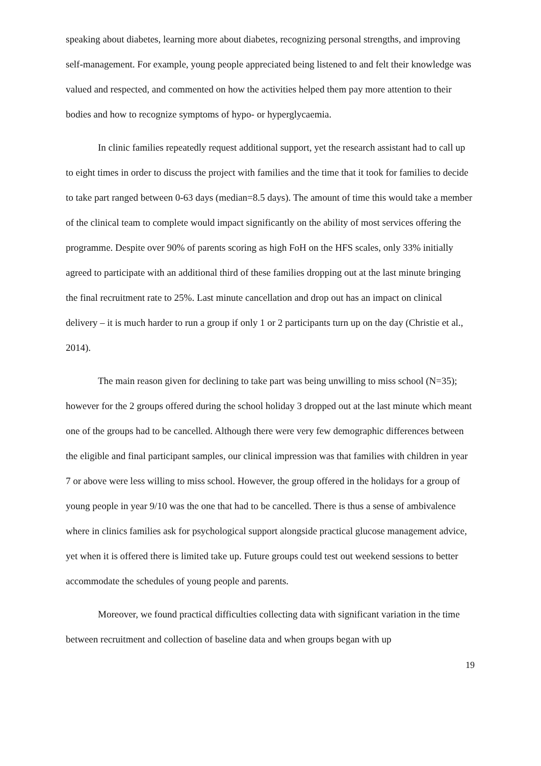speaking about diabetes, learning more about diabetes, recognizing personal strengths, and improving self-management. For example, young people appreciated being listened to and felt their knowledge was valued and respected, and commented on how the activities helped them pay more attention to their bodies and how to recognize symptoms of hypo- or hyperglycaemia.
In clinic families repeatedly request additional support, yet the research assistant had to call up to eight times in order to discuss the project with families and the time that it took for families to decide to take part ranged between 0-63 days (median=8.5 days). The amount of time this would take a member of the clinical team to complete would impact significantly on the ability of most services offering the programme. Despite over 90% of parents scoring as high FoH on the HFS scales, only 33% initially agreed to participate with an additional third of these families dropping out at the last minute bringing the final recruitment rate to 25%. Last minute cancellation and drop out has an impact on clinical delivery – it is much harder to run a group if only 1 or 2 participants turn up on the day (Christie et al., 2014).
The main reason given for declining to take part was being unwilling to miss school (N=35); however for the 2 groups offered during the school holiday 3 dropped out at the last minute which meant one of the groups had to be cancelled. Although there were very few demographic differences between the eligible and final participant samples, our clinical impression was that families with children in year 7 or above were less willing to miss school. However, the group offered in the holidays for a group of young people in year 9/10 was the one that had to be cancelled. There is thus a sense of ambivalence where in clinics families ask for psychological support alongside practical glucose management advice, yet when it is offered there is limited take up. Future groups could test out weekend sessions to better accommodate the schedules of young people and parents.
Moreover, we found practical difficulties collecting data with significant variation in the time between recruitment and collection of baseline data and when groups began with up
19